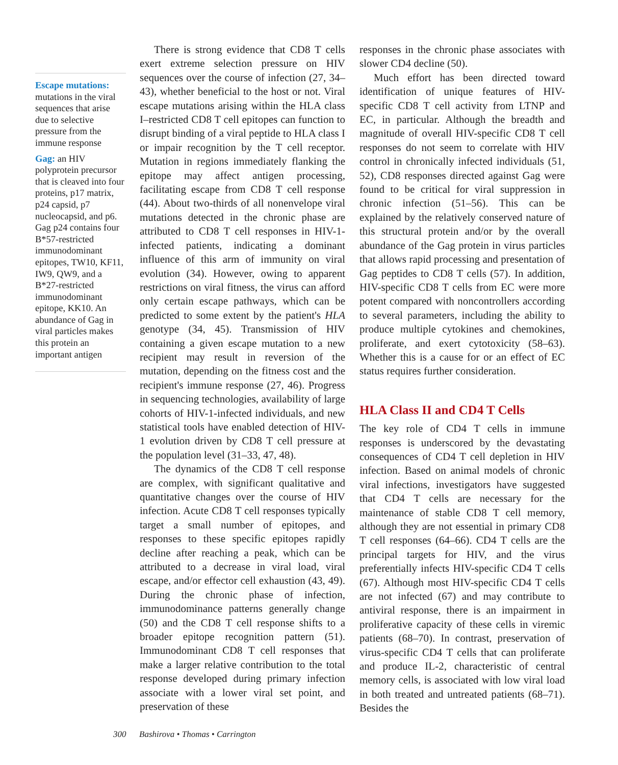Escape mutations:
mutations in the viral sequences that arise due to selective pressure from the immune response
Gag: an HIV polyprotein precursor that is cleaved into four proteins, p17 matrix, p24 capsid, p7 nucleocapsid, and p6. Gag p24 contains four B*57-restricted immunodominant epitopes, TW10, KF11, IW9, QW9, and a B*27-restricted immunodominant epitope, KK10. An abundance of Gag in viral particles makes this protein an important antigen
There is strong evidence that CD8 T cells exert extreme selection pressure on HIV sequences over the course of infection (27, 34–43), whether beneficial to the host or not. Viral escape mutations arising within the HLA class I–restricted CD8 T cell epitopes can function to disrupt binding of a viral peptide to HLA class I or impair recognition by the T cell receptor. Mutation in regions immediately flanking the epitope may affect antigen processing, facilitating escape from CD8 T cell response (44). About two-thirds of all nonenvelope viral mutations detected in the chronic phase are attributed to CD8 T cell responses in HIV-1-infected patients, indicating a dominant influence of this arm of immunity on viral evolution (34). However, owing to apparent restrictions on viral fitness, the virus can afford only certain escape pathways, which can be predicted to some extent by the patient's HLA genotype (34, 45). Transmission of HIV containing a given escape mutation to a new recipient may result in reversion of the mutation, depending on the fitness cost and the recipient's immune response (27, 46). Progress in sequencing technologies, availability of large cohorts of HIV-1-infected individuals, and new statistical tools have enabled detection of HIV-1 evolution driven by CD8 T cell pressure at the population level (31–33, 47, 48).
The dynamics of the CD8 T cell response are complex, with significant qualitative and quantitative changes over the course of HIV infection. Acute CD8 T cell responses typically target a small number of epitopes, and responses to these specific epitopes rapidly decline after reaching a peak, which can be attributed to a decrease in viral load, viral escape, and/or effector cell exhaustion (43, 49). During the chronic phase of infection, immunodominance patterns generally change (50) and the CD8 T cell response shifts to a broader epitope recognition pattern (51). Immunodominant CD8 T cell responses that make a larger relative contribution to the total response developed during primary infection associate with a lower viral set point, and preservation of these
responses in the chronic phase associates with slower CD4 decline (50).
Much effort has been directed toward identification of unique features of HIV-specific CD8 T cell activity from LTNP and EC, in particular. Although the breadth and magnitude of overall HIV-specific CD8 T cell responses do not seem to correlate with HIV control in chronically infected individuals (51, 52), CD8 responses directed against Gag were found to be critical for viral suppression in chronic infection (51–56). This can be explained by the relatively conserved nature of this structural protein and/or by the overall abundance of the Gag protein in virus particles that allows rapid processing and presentation of Gag peptides to CD8 T cells (57). In addition, HIV-specific CD8 T cells from EC were more potent compared with noncontrollers according to several parameters, including the ability to produce multiple cytokines and chemokines, proliferate, and exert cytotoxicity (58–63). Whether this is a cause for or an effect of EC status requires further consideration.
HLA Class II and CD4 T Cells
The key role of CD4 T cells in immune responses is underscored by the devastating consequences of CD4 T cell depletion in HIV infection. Based on animal models of chronic viral infections, investigators have suggested that CD4 T cells are necessary for the maintenance of stable CD8 T cell memory, although they are not essential in primary CD8 T cell responses (64–66). CD4 T cells are the principal targets for HIV, and the virus preferentially infects HIV-specific CD4 T cells (67). Although most HIV-specific CD4 T cells are not infected (67) and may contribute to antiviral response, there is an impairment in proliferative capacity of these cells in viremic patients (68–70). In contrast, preservation of virus-specific CD4 T cells that can proliferate and produce IL-2, characteristic of central memory cells, is associated with low viral load in both treated and untreated patients (68–71). Besides the
300 Bashirova • Thomas • Carrington